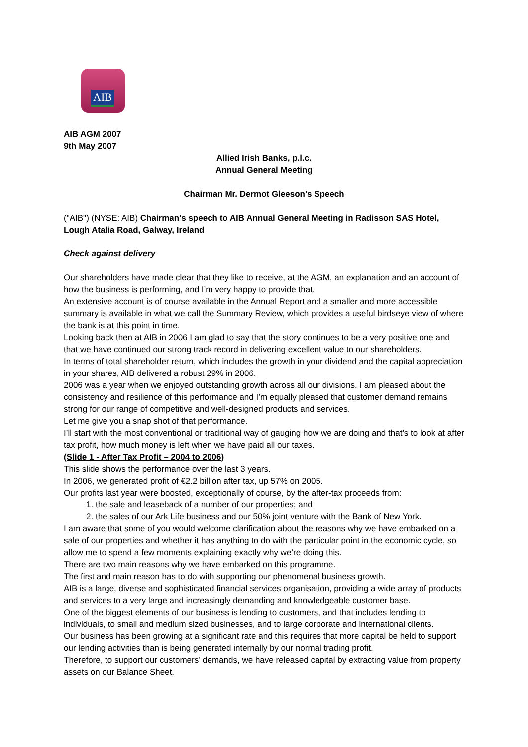AIB
AIB AGM 2007
9th May 2007
Allied Irish Banks, p.l.c.
Annual General Meeting
Chairman Mr. Dermot Gleeson's Speech
("AIB") (NYSE: AIB) Chairman's speech to AIB Annual General Meeting in Radisson SAS Hotel, Lough Atalia Road, Galway, Ireland
Check against delivery
Our shareholders have made clear that they like to receive, at the AGM, an explanation and an account of how the business is performing, and I’m very happy to provide that.
An extensive account is of course available in the Annual Report and a smaller and more accessible summary is available in what we call the Summary Review, which provides a useful birdseye view of where the bank is at this point in time.
Looking back then at AIB in 2006 I am glad to say that the story continues to be a very positive one and that we have continued our strong track record in delivering excellent value to our shareholders.
In terms of total shareholder return, which includes the growth in your dividend and the capital appreciation in your shares, AIB delivered a robust 29% in 2006.
2006 was a year when we enjoyed outstanding growth across all our divisions. I am pleased about the consistency and resilience of this performance and I’m equally pleased that customer demand remains strong for our range of competitive and well-designed products and services.
Let me give you a snap shot of that performance.
I’ll start with the most conventional or traditional way of gauging how we are doing and that’s to look at after tax profit, how much money is left when we have paid all our taxes.
(Slide 1 - After Tax Profit – 2004 to 2006)
This slide shows the performance over the last 3 years.
In 2006, we generated profit of €2.2 billion after tax, up 57% on 2005.
Our profits last year were boosted, exceptionally of course, by the after-tax proceeds from:
1. the sale and leaseback of a number of our properties; and
2. the sales of our Ark Life business and our 50% joint venture with the Bank of New York.
I am aware that some of you would welcome clarification about the reasons why we have embarked on a sale of our properties and whether it has anything to do with the particular point in the economic cycle, so allow me to spend a few moments explaining exactly why we’re doing this.
There are two main reasons why we have embarked on this programme.
The first and main reason has to do with supporting our phenomenal business growth.
AIB is a large, diverse and sophisticated financial services organisation, providing a wide array of products and services to a very large and increasingly demanding and knowledgeable customer base.
One of the biggest elements of our business is lending to customers, and that includes lending to individuals, to small and medium sized businesses, and to large corporate and international clients.
Our business has been growing at a significant rate and this requires that more capital be held to support our lending activities than is being generated internally by our normal trading profit.
Therefore, to support our customers’ demands, we have released capital by extracting value from property assets on our Balance Sheet.